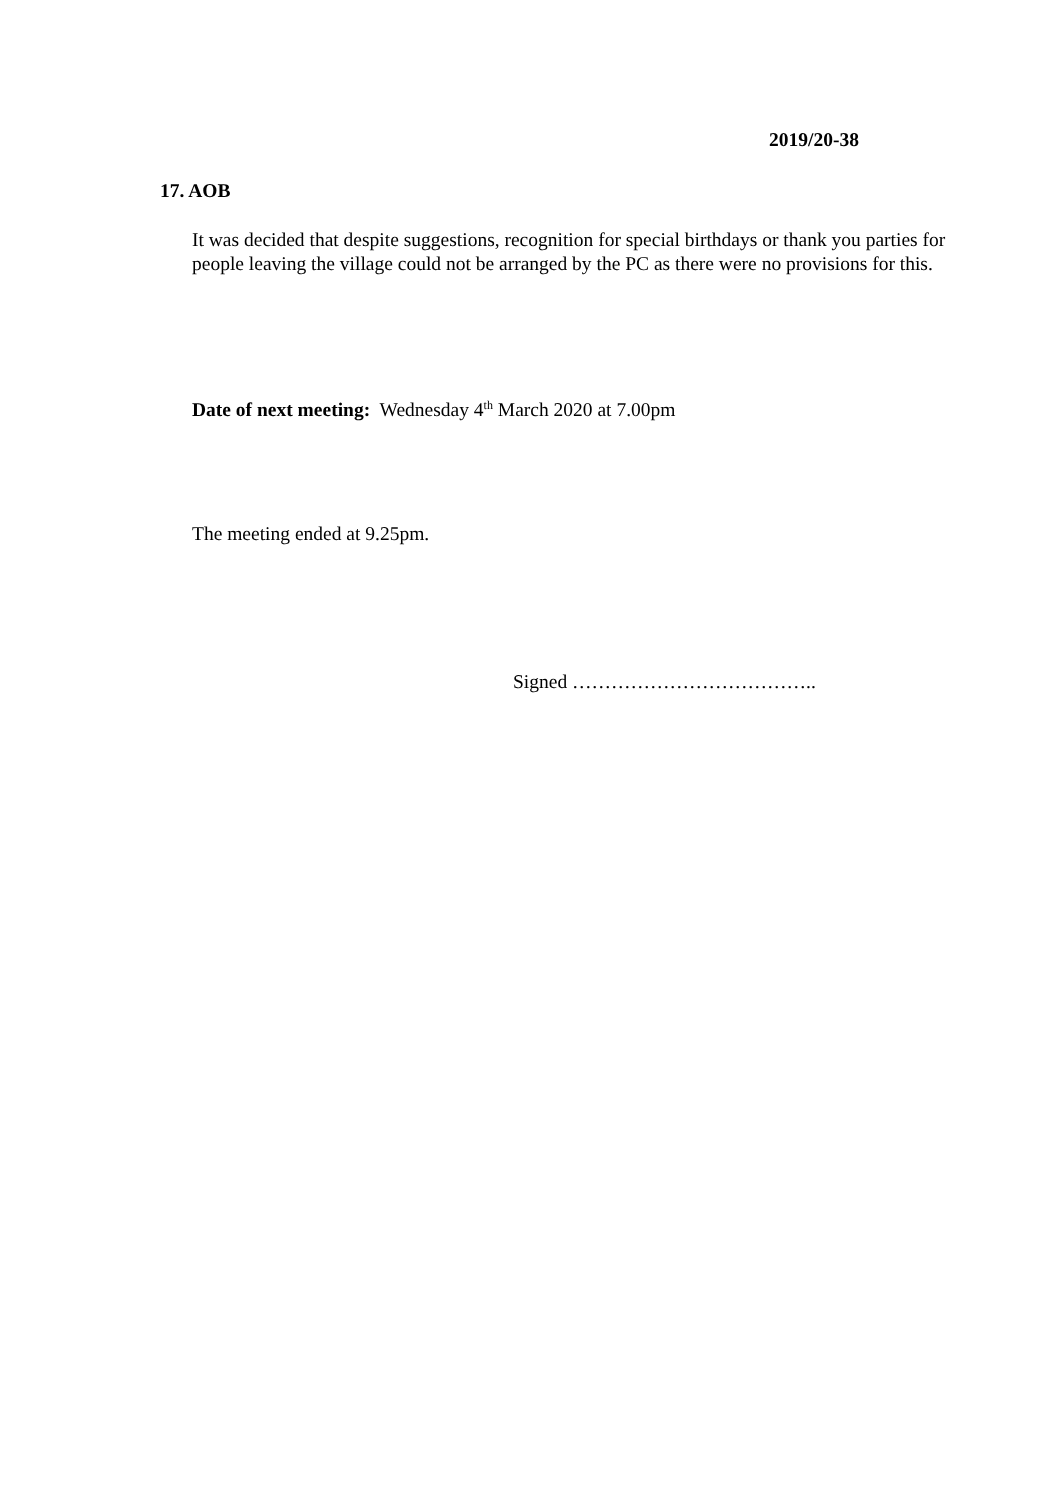2019/20-38
17. AOB
It was decided that despite suggestions, recognition for special birthdays or thank you parties for people leaving the village could not be arranged by the PC as there were no provisions for this.
Date of next meeting: Wednesday 4<sup>th</sup> March 2020 at 7.00pm
The meeting ended at 9.25pm.
Signed ………………………………..